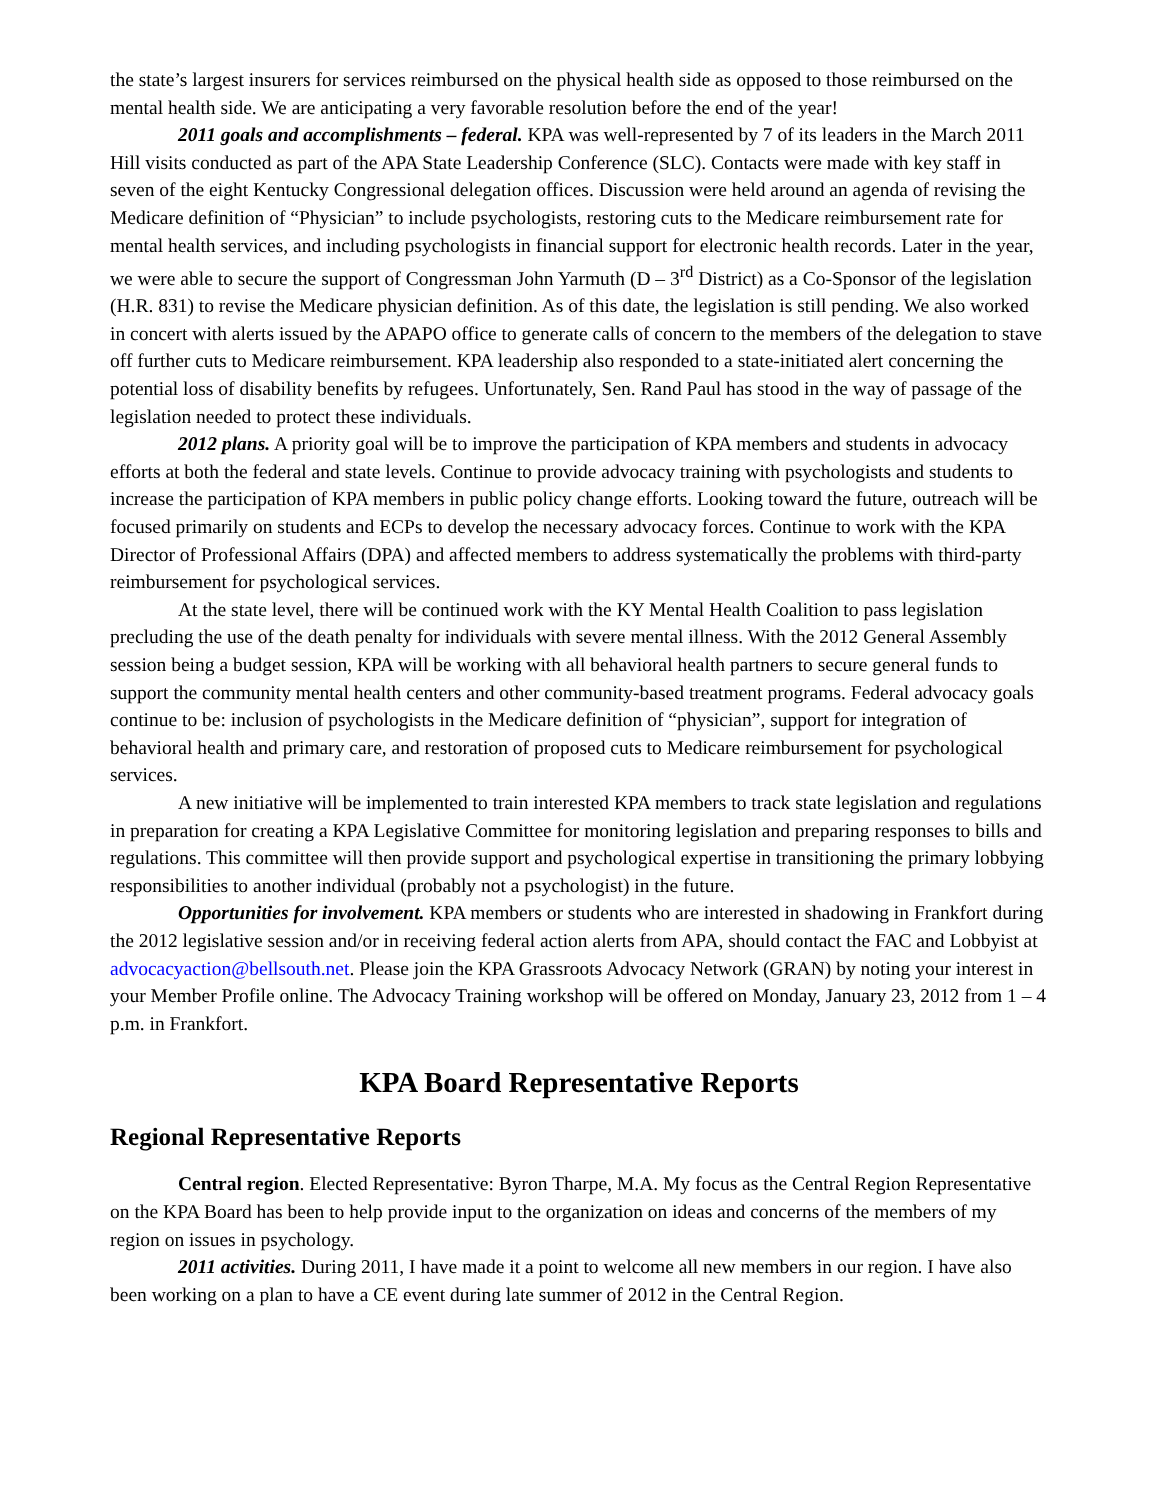the state’s largest insurers for services reimbursed on the physical health side as opposed to those reimbursed on the mental health side. We are anticipating a very favorable resolution before the end of the year!
2011 goals and accomplishments – federal. KPA was well-represented by 7 of its leaders in the March 2011 Hill visits conducted as part of the APA State Leadership Conference (SLC). Contacts were made with key staff in seven of the eight Kentucky Congressional delegation offices. Discussion were held around an agenda of revising the Medicare definition of “Physician” to include psychologists, restoring cuts to the Medicare reimbursement rate for mental health services, and including psychologists in financial support for electronic health records. Later in the year, we were able to secure the support of Congressman John Yarmuth (D – 3<sup>rd</sup> District) as a Co-Sponsor of the legislation (H.R. 831) to revise the Medicare physician definition. As of this date, the legislation is still pending. We also worked in concert with alerts issued by the APAPO office to generate calls of concern to the members of the delegation to stave off further cuts to Medicare reimbursement. KPA leadership also responded to a state-initiated alert concerning the potential loss of disability benefits by refugees. Unfortunately, Sen. Rand Paul has stood in the way of passage of the legislation needed to protect these individuals.
2012 plans. A priority goal will be to improve the participation of KPA members and students in advocacy efforts at both the federal and state levels. Continue to provide advocacy training with psychologists and students to increase the participation of KPA members in public policy change efforts. Looking toward the future, outreach will be focused primarily on students and ECPs to develop the necessary advocacy forces. Continue to work with the KPA Director of Professional Affairs (DPA) and affected members to address systematically the problems with third-party reimbursement for psychological services.
At the state level, there will be continued work with the KY Mental Health Coalition to pass legislation precluding the use of the death penalty for individuals with severe mental illness. With the 2012 General Assembly session being a budget session, KPA will be working with all behavioral health partners to secure general funds to support the community mental health centers and other community-based treatment programs. Federal advocacy goals continue to be: inclusion of psychologists in the Medicare definition of “physician”, support for integration of behavioral health and primary care, and restoration of proposed cuts to Medicare reimbursement for psychological services.
A new initiative will be implemented to train interested KPA members to track state legislation and regulations in preparation for creating a KPA Legislative Committee for monitoring legislation and preparing responses to bills and regulations. This committee will then provide support and psychological expertise in transitioning the primary lobbying responsibilities to another individual (probably not a psychologist) in the future.
Opportunities for involvement. KPA members or students who are interested in shadowing in Frankfort during the 2012 legislative session and/or in receiving federal action alerts from APA, should contact the FAC and Lobbyist at advocacyaction@bellsouth.net. Please join the KPA Grassroots Advocacy Network (GRAN) by noting your interest in your Member Profile online. The Advocacy Training workshop will be offered on Monday, January 23, 2012 from 1 – 4 p.m. in Frankfort.
KPA Board Representative Reports
Regional Representative Reports
Central region. Elected Representative: Byron Tharpe, M.A. My focus as the Central Region Representative on the KPA Board has been to help provide input to the organization on ideas and concerns of the members of my region on issues in psychology.
2011 activities. During 2011, I have made it a point to welcome all new members in our region. I have also been working on a plan to have a CE event during late summer of 2012 in the Central Region.